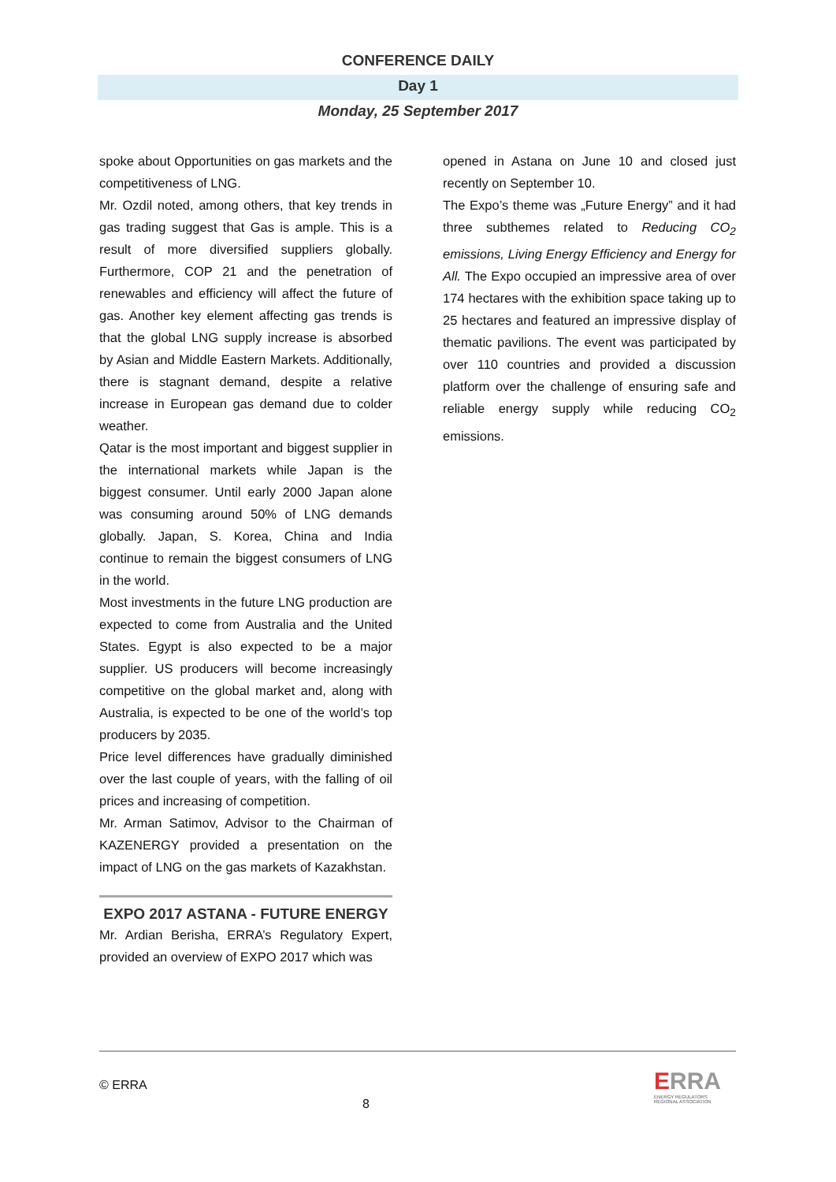CONFERENCE DAILY
Day 1
Monday, 25 September 2017
spoke about Opportunities on gas markets and the competitiveness of LNG.
Mr. Ozdil noted, among others, that key trends in gas trading suggest that Gas is ample. This is a result of more diversified suppliers globally. Furthermore, COP 21 and the penetration of renewables and efficiency will affect the future of gas. Another key element affecting gas trends is that the global LNG supply increase is absorbed by Asian and Middle Eastern Markets. Additionally, there is stagnant demand, despite a relative increase in European gas demand due to colder weather.
Qatar is the most important and biggest supplier in the international markets while Japan is the biggest consumer. Until early 2000 Japan alone was consuming around 50% of LNG demands globally. Japan, S. Korea, China and India continue to remain the biggest consumers of LNG in the world.
Most investments in the future LNG production are expected to come from Australia and the United States. Egypt is also expected to be a major supplier. US producers will become increasingly competitive on the global market and, along with Australia, is expected to be one of the world’s top producers by 2035.
Price level differences have gradually diminished over the last couple of years, with the falling of oil prices and increasing of competition.
Mr. Arman Satimov, Advisor to the Chairman of KAZENERGY provided a presentation on the impact of LNG on the gas markets of Kazakhstan.
EXPO 2017 ASTANA - FUTURE ENERGY
Mr. Ardian Berisha, ERRA’s Regulatory Expert, provided an overview of EXPO 2017 which was
opened in Astana on June 10 and closed just recently on September 10.
The Expo’s theme was „Future Energy” and it had three subthemes related to Reducing CO<sub>2</sub> emissions, Living Energy Efficiency and Energy for All. The Expo occupied an impressive area of over 174 hectares with the exhibition space taking up to 25 hectares and featured an impressive display of thematic pavilions. The event was participated by over 110 countries and provided a discussion platform over the challenge of ensuring safe and reliable energy supply while reducing CO<sub>2</sub> emissions.
© ERRA
8
ERRA
ENERGY REGULATORS
REGIONAL ASSOCIATION